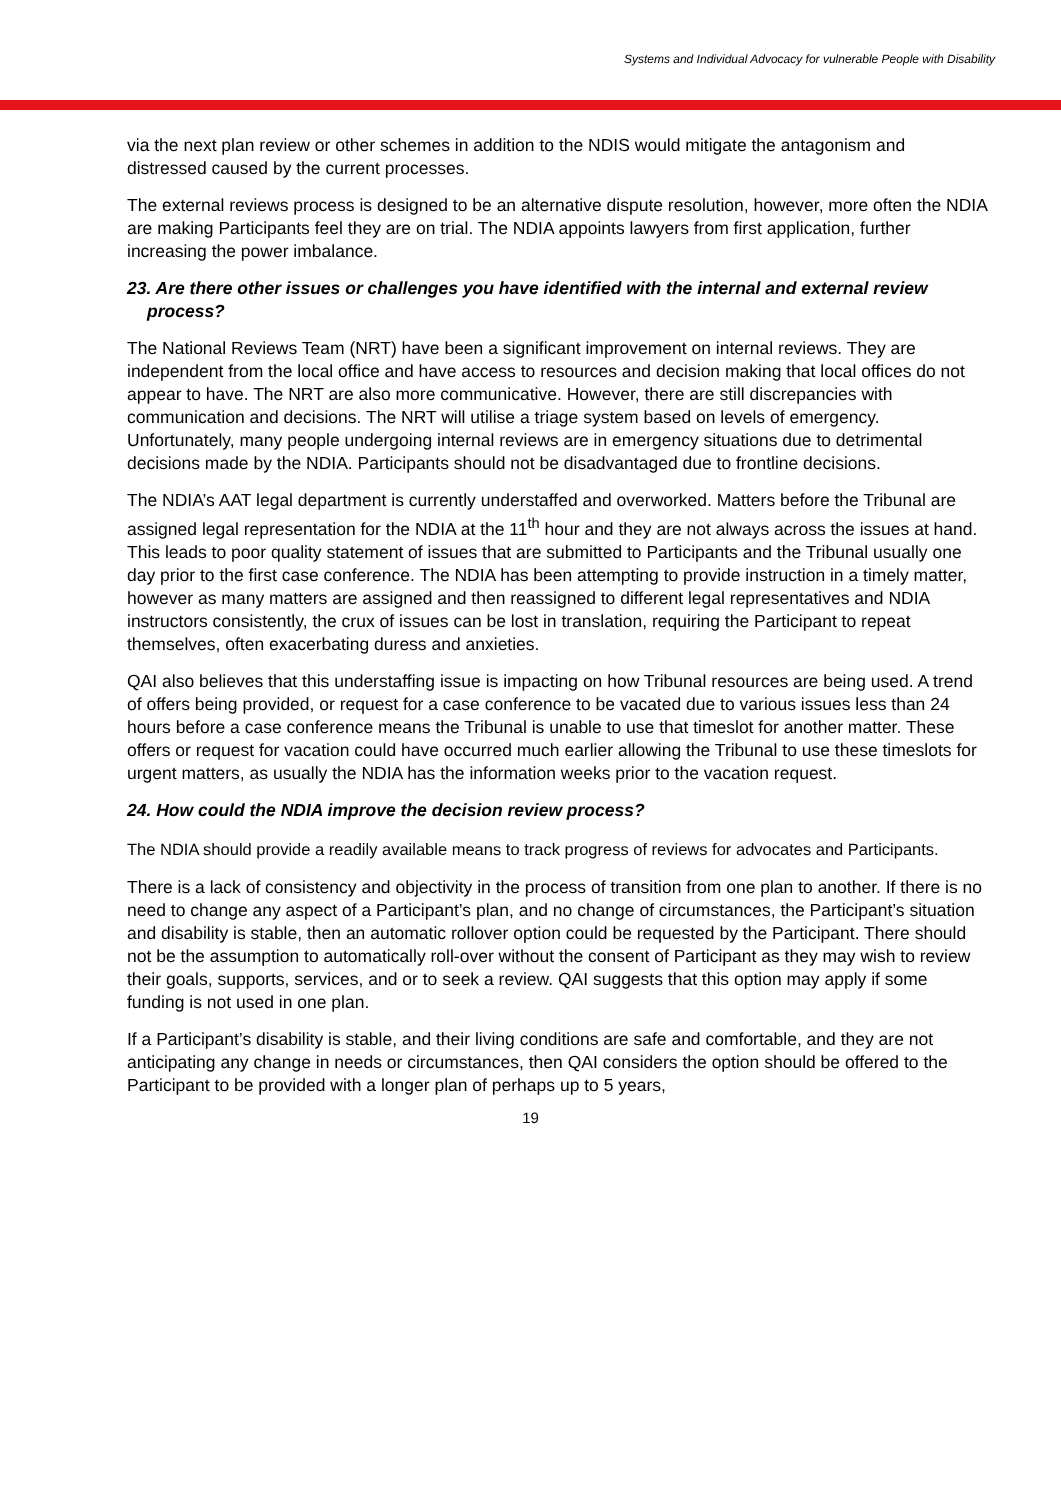Systems and Individual Advocacy for vulnerable People with Disability
via the next plan review or other schemes in addition to the NDIS would mitigate the antagonism and distressed caused by the current processes.
The external reviews process is designed to be an alternative dispute resolution, however, more often the NDIA are making Participants feel they are on trial. The NDIA appoints lawyers from first application, further increasing the power imbalance.
23. Are there other issues or challenges you have identified with the internal and external review process?
The National Reviews Team (NRT) have been a significant improvement on internal reviews. They are independent from the local office and have access to resources and decision making that local offices do not appear to have. The NRT are also more communicative. However, there are still discrepancies with communication and decisions. The NRT will utilise a triage system based on levels of emergency. Unfortunately, many people undergoing internal reviews are in emergency situations due to detrimental decisions made by the NDIA. Participants should not be disadvantaged due to frontline decisions.
The NDIA’s AAT legal department is currently understaffed and overworked. Matters before the Tribunal are assigned legal representation for the NDIA at the 11<sup>th</sup> hour and they are not always across the issues at hand. This leads to poor quality statement of issues that are submitted to Participants and the Tribunal usually one day prior to the first case conference. The NDIA has been attempting to provide instruction in a timely matter, however as many matters are assigned and then reassigned to different legal representatives and NDIA instructors consistently, the crux of issues can be lost in translation, requiring the Participant to repeat themselves, often exacerbating duress and anxieties.
QAI also believes that this understaffing issue is impacting on how Tribunal resources are being used. A trend of offers being provided, or request for a case conference to be vacated due to various issues less than 24 hours before a case conference means the Tribunal is unable to use that timeslot for another matter. These offers or request for vacation could have occurred much earlier allowing the Tribunal to use these timeslots for urgent matters, as usually the NDIA has the information weeks prior to the vacation request.
24. How could the NDIA improve the decision review process?
The NDIA should provide a readily available means to track progress of reviews for advocates and Participants.
There is a lack of consistency and objectivity in the process of transition from one plan to another. If there is no need to change any aspect of a Participant’s plan, and no change of circumstances, the Participant’s situation and disability is stable, then an automatic rollover option could be requested by the Participant. There should not be the assumption to automatically roll-over without the consent of Participant as they may wish to review their goals, supports, services, and or to seek a review. QAI suggests that this option may apply if some funding is not used in one plan.
If a Participant’s disability is stable, and their living conditions are safe and comfortable, and they are not anticipating any change in needs or circumstances, then QAI considers the option should be offered to the Participant to be provided with a longer plan of perhaps up to 5 years,
19